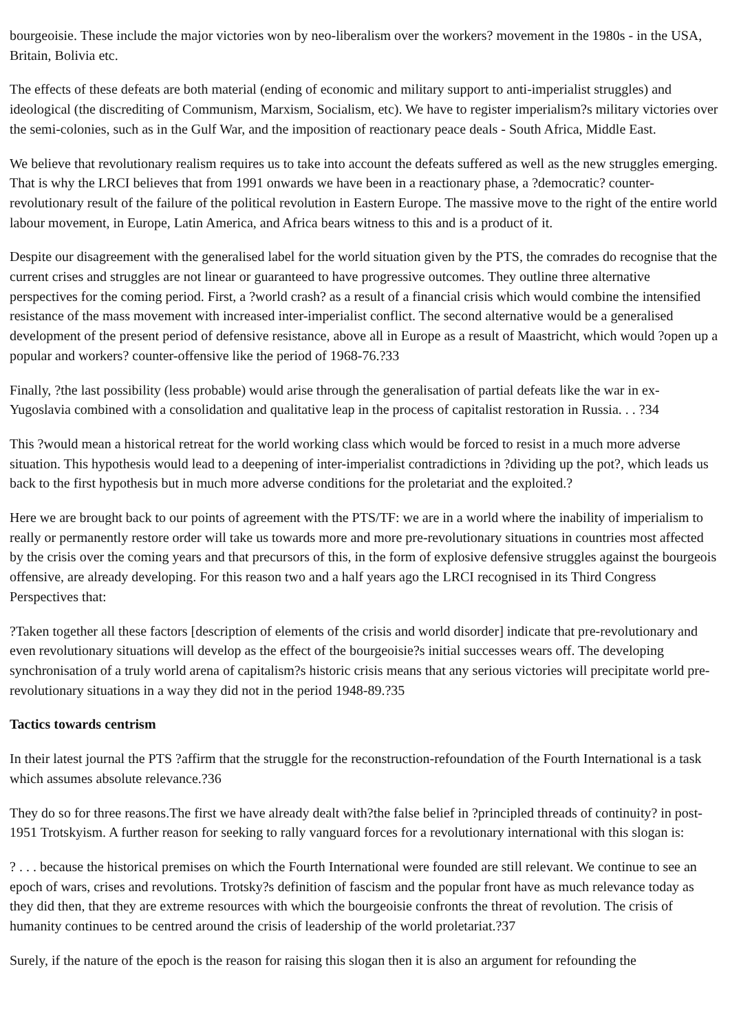bourgeoisie. These include the major victories won by neo-liberalism over the workers? movement in the 1980s - in the USA, Britain, Bolivia etc.
The effects of these defeats are both material (ending of economic and military support to anti-imperialist struggles) and ideological (the discrediting of Communism, Marxism, Socialism, etc). We have to register imperialism?s military victories over the semi-colonies, such as in the Gulf War, and the imposition of reactionary peace deals - South Africa, Middle East.
We believe that revolutionary realism requires us to take into account the defeats suffered as well as the new struggles emerging. That is why the LRCI believes that from 1991 onwards we have been in a reactionary phase, a ?democratic? counter-revolutionary result of the failure of the political revolution in Eastern Europe. The massive move to the right of the entire world labour movement, in Europe, Latin America, and Africa bears witness to this and is a product of it.
Despite our disagreement with the generalised label for the world situation given by the PTS, the comrades do recognise that the current crises and struggles are not linear or guaranteed to have progressive outcomes. They outline three alternative perspectives for the coming period. First, a ?world crash? as a result of a financial crisis which would combine the intensified resistance of the mass movement with increased inter-imperialist conflict. The second alternative would be a generalised development of the present period of defensive resistance, above all in Europe as a result of Maastricht, which would ?open up a popular and workers? counter-offensive like the period of 1968-76.?33
Finally, ?the last possibility (less probable) would arise through the generalisation of partial defeats like the war in ex-Yugoslavia combined with a consolidation and qualitative leap in the process of capitalist restoration in Russia. . . ?34
This ?would mean a historical retreat for the world working class which would be forced to resist in a much more adverse situation. This hypothesis would lead to a deepening of inter-imperialist contradictions in ?dividing up the pot?, which leads us back to the first hypothesis but in much more adverse conditions for the proletariat and the exploited.?
Here we are brought back to our points of agreement with the PTS/TF: we are in a world where the inability of imperialism to really or permanently restore order will take us towards more and more pre-revolutionary situations in countries most affected by the crisis over the coming years and that precursors of this, in the form of explosive defensive struggles against the bourgeois offensive, are already developing. For this reason two and a half years ago the LRCI recognised in its Third Congress Perspectives that:
?Taken together all these factors [description of elements of the crisis and world disorder] indicate that pre-revolutionary and even revolutionary situations will develop as the effect of the bourgeoisie?s initial successes wears off. The developing synchronisation of a truly world arena of capitalism?s historic crisis means that any serious victories will precipitate world pre-revolutionary situations in a way they did not in the period 1948-89.?35
Tactics towards centrism
In their latest journal the PTS ?affirm that the struggle for the reconstruction-refoundation of the Fourth International is a task which assumes absolute relevance.?36
They do so for three reasons.The first we have already dealt with?the false belief in ?principled threads of continuity? in post-1951 Trotskyism. A further reason for seeking to rally vanguard forces for a revolutionary international with this slogan is:
? . . . because the historical premises on which the Fourth International were founded are still relevant. We continue to see an epoch of wars, crises and revolutions. Trotsky?s definition of fascism and the popular front have as much relevance today as they did then, that they are extreme resources with which the bourgeoisie confronts the threat of revolution. The crisis of humanity continues to be centred around the crisis of leadership of the world proletariat.?37
Surely, if the nature of the epoch is the reason for raising this slogan then it is also an argument for refounding the